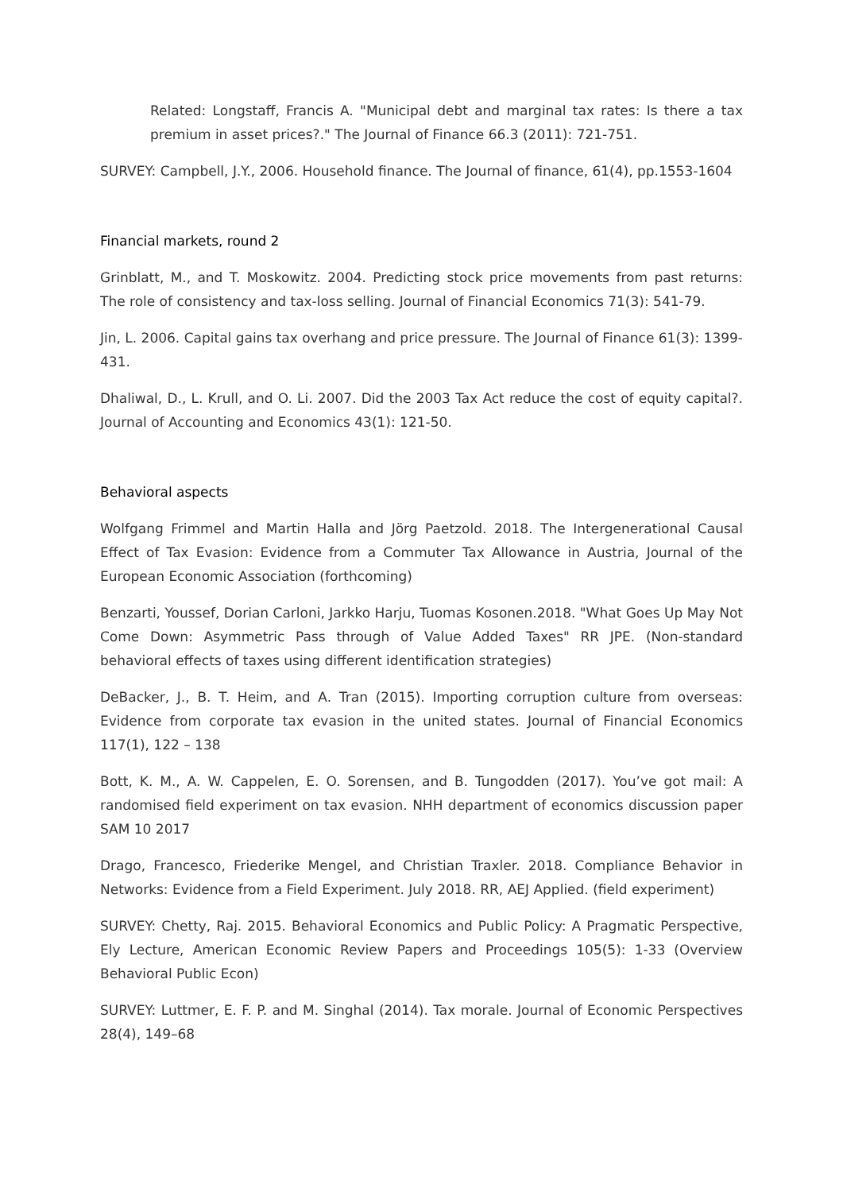Related: Longstaff, Francis A. "Municipal debt and marginal tax rates: Is there a tax premium in asset prices?." The Journal of Finance 66.3 (2011): 721-751.
SURVEY: Campbell, J.Y., 2006. Household finance. The Journal of finance, 61(4), pp.1553-1604
Financial markets, round 2
Grinblatt, M., and T. Moskowitz. 2004. Predicting stock price movements from past returns: The role of consistency and tax-loss selling. Journal of Financial Economics 71(3): 541-79.
Jin, L. 2006. Capital gains tax overhang and price pressure. The Journal of Finance 61(3): 1399-431.
Dhaliwal, D., L. Krull, and O. Li. 2007. Did the 2003 Tax Act reduce the cost of equity capital?. Journal of Accounting and Economics 43(1): 121-50.
Behavioral aspects
Wolfgang Frimmel and Martin Halla and Jörg Paetzold. 2018. The Intergenerational Causal Effect of Tax Evasion: Evidence from a Commuter Tax Allowance in Austria, Journal of the European Economic Association (forthcoming)
Benzarti, Youssef, Dorian Carloni, Jarkko Harju, Tuomas Kosonen.2018. "What Goes Up May Not Come Down: Asymmetric Pass through of Value Added Taxes" RR JPE. (Non-standard behavioral effects of taxes using different identification strategies)
DeBacker, J., B. T. Heim, and A. Tran (2015). Importing corruption culture from overseas: Evidence from corporate tax evasion in the united states. Journal of Financial Economics 117(1), 122 – 138
Bott, K. M., A. W. Cappelen, E. O. Sorensen, and B. Tungodden (2017). You’ve got mail: A randomised field experiment on tax evasion. NHH department of economics discussion paper SAM 10 2017
Drago, Francesco, Friederike Mengel, and Christian Traxler. 2018. Compliance Behavior in Networks: Evidence from a Field Experiment. July 2018. RR, AEJ Applied. (field experiment)
SURVEY: Chetty, Raj. 2015. Behavioral Economics and Public Policy: A Pragmatic Perspective, Ely Lecture, American Economic Review Papers and Proceedings 105(5): 1-33 (Overview Behavioral Public Econ)
SURVEY: Luttmer, E. F. P. and M. Singhal (2014). Tax morale. Journal of Economic Perspectives 28(4), 149–68